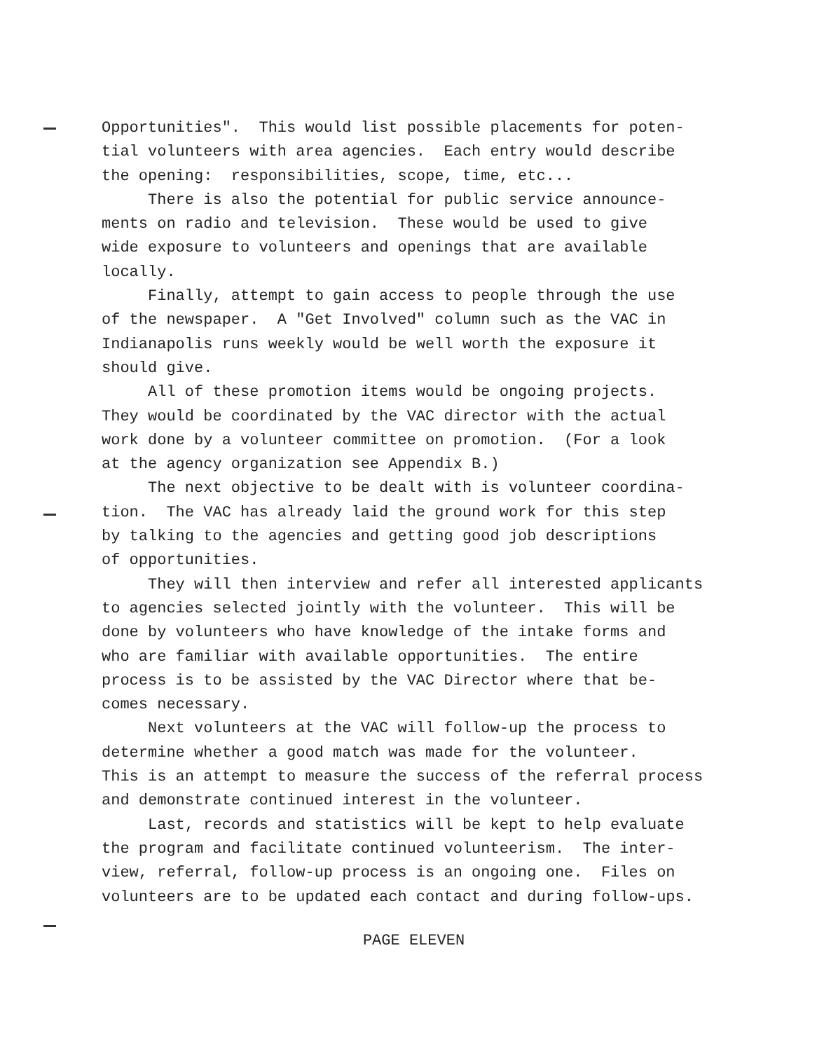Opportunities". This would list possible placements for poten- tial volunteers with area agencies. Each entry would describe the opening: responsibilities, scope, time, etc... There is also the potential for public service announce- ments on radio and television. These would be used to give wide exposure to volunteers and openings that are available locally. Finally, attempt to gain access to people through the use of the newspaper. A "Get Involved" column such as the VAC in Indianapolis runs weekly would be well worth the exposure it should give. All of these promotion items would be ongoing projects. They would be coordinated by the VAC director with the actual work done by a volunteer committee on promotion. (For a look at the agency organization see Appendix B.) The next objective to be dealt with is volunteer coordina- tion. The VAC has already laid the ground work for this step by talking to the agencies and getting good job descriptions of opportunities. They will then interview and refer all interested applicants to agencies selected jointly with the volunteer. This will be done by volunteers who have knowledge of the intake forms and who are familiar with available opportunities. The entire process is to be assisted by the VAC Director where that be- comes necessary. Next volunteers at the VAC will follow-up the process to determine whether a good match was made for the volunteer. This is an attempt to measure the success of the referral process and demonstrate continued interest in the volunteer. Last, records and statistics will be kept to help evaluate the program and facilitate continued volunteerism. The inter- view, referral, follow-up process is an ongoing one. Files on volunteers are to be updated each contact and during follow-ups.
PAGE ELEVEN